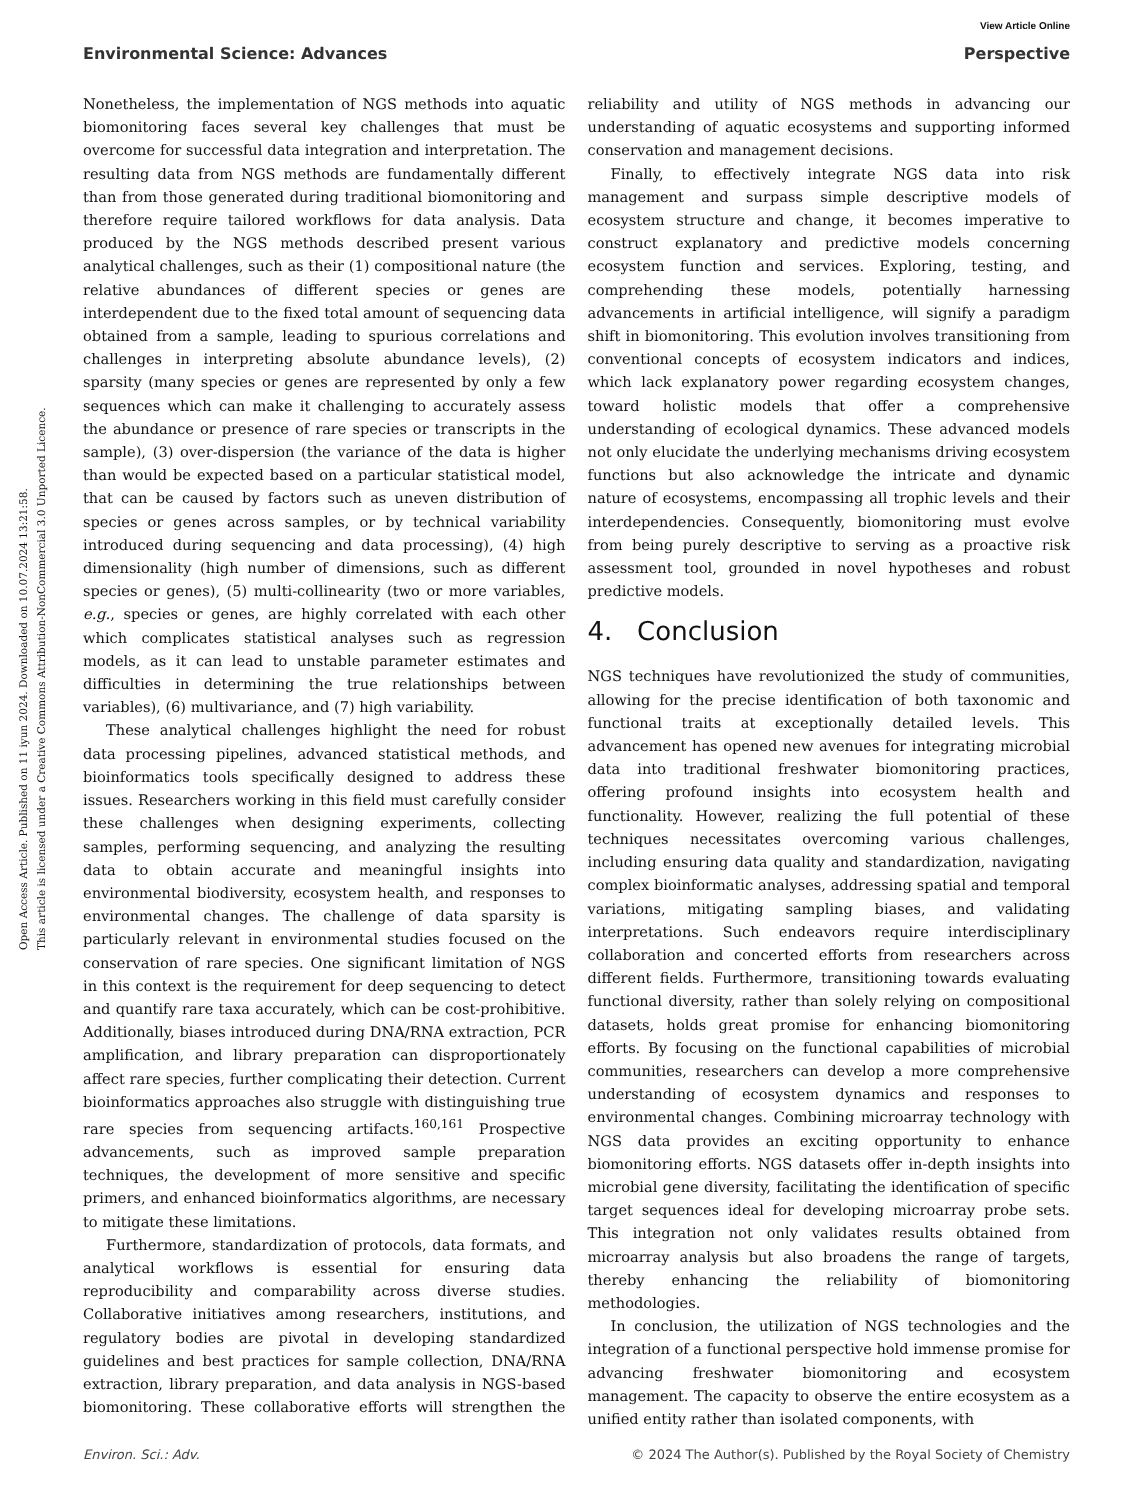View Article Online
Environmental Science: Advances Perspective
Open Access Article. Published on 11 iyun 2024. Downloaded on 10.07.2024 13:21:58.
This article is licensed under a Creative Commons Attribution-NonCommercial 3.0 Unported Licence.
Nonetheless, the implementation of NGS methods into aquatic biomonitoring faces several key challenges that must be overcome for successful data integration and interpretation. The resulting data from NGS methods are fundamentally different than from those generated during traditional biomonitoring and therefore require tailored workflows for data analysis. Data produced by the NGS methods described present various analytical challenges, such as their (1) compositional nature (the relative abundances of different species or genes are interdependent due to the fixed total amount of sequencing data obtained from a sample, leading to spurious correlations and challenges in interpreting absolute abundance levels), (2) sparsity (many species or genes are represented by only a few sequences which can make it challenging to accurately assess the abundance or presence of rare species or transcripts in the sample), (3) over-dispersion (the variance of the data is higher than would be expected based on a particular statistical model, that can be caused by factors such as uneven distribution of species or genes across samples, or by technical variability introduced during sequencing and data processing), (4) high dimensionality (high number of dimensions, such as different species or genes), (5) multi-collinearity (two or more variables, e.g., species or genes, are highly correlated with each other which complicates statistical analyses such as regression models, as it can lead to unstable parameter estimates and difficulties in determining the true relationships between variables), (6) multivariance, and (7) high variability.
These analytical challenges highlight the need for robust data processing pipelines, advanced statistical methods, and bioinformatics tools specifically designed to address these issues. Researchers working in this field must carefully consider these challenges when designing experiments, collecting samples, performing sequencing, and analyzing the resulting data to obtain accurate and meaningful insights into environmental biodiversity, ecosystem health, and responses to environmental changes. The challenge of data sparsity is particularly relevant in environmental studies focused on the conservation of rare species. One significant limitation of NGS in this context is the requirement for deep sequencing to detect and quantify rare taxa accurately, which can be cost-prohibitive. Additionally, biases introduced during DNA/RNA extraction, PCR amplification, and library preparation can disproportionately affect rare species, further complicating their detection. Current bioinformatics approaches also struggle with distinguishing true rare species from sequencing artifacts.<sup>160,161</sup> Prospective advancements, such as improved sample preparation techniques, the development of more sensitive and specific primers, and enhanced bioinformatics algorithms, are necessary to mitigate these limitations.
Furthermore, standardization of protocols, data formats, and analytical workflows is essential for ensuring data reproducibility and comparability across diverse studies. Collaborative initiatives among researchers, institutions, and regulatory bodies are pivotal in developing standardized guidelines and best practices for sample collection, DNA/RNA extraction, library preparation, and data analysis in NGS-based biomonitoring. These collaborative efforts will strengthen the reliability and utility of NGS methods in advancing our understanding of aquatic ecosystems and supporting informed conservation and management decisions.
Finally, to effectively integrate NGS data into risk management and surpass simple descriptive models of ecosystem structure and change, it becomes imperative to construct explanatory and predictive models concerning ecosystem function and services. Exploring, testing, and comprehending these models, potentially harnessing advancements in artificial intelligence, will signify a paradigm shift in biomonitoring. This evolution involves transitioning from conventional concepts of ecosystem indicators and indices, which lack explanatory power regarding ecosystem changes, toward holistic models that offer a comprehensive understanding of ecological dynamics. These advanced models not only elucidate the underlying mechanisms driving ecosystem functions but also acknowledge the intricate and dynamic nature of ecosystems, encompassing all trophic levels and their interdependencies. Consequently, biomonitoring must evolve from being purely descriptive to serving as a proactive risk assessment tool, grounded in novel hypotheses and robust predictive models.
4. Conclusion
NGS techniques have revolutionized the study of communities, allowing for the precise identification of both taxonomic and functional traits at exceptionally detailed levels. This advancement has opened new avenues for integrating microbial data into traditional freshwater biomonitoring practices, offering profound insights into ecosystem health and functionality. However, realizing the full potential of these techniques necessitates overcoming various challenges, including ensuring data quality and standardization, navigating complex bioinformatic analyses, addressing spatial and temporal variations, mitigating sampling biases, and validating interpretations. Such endeavors require interdisciplinary collaboration and concerted efforts from researchers across different fields. Furthermore, transitioning towards evaluating functional diversity, rather than solely relying on compositional datasets, holds great promise for enhancing biomonitoring efforts. By focusing on the functional capabilities of microbial communities, researchers can develop a more comprehensive understanding of ecosystem dynamics and responses to environmental changes. Combining microarray technology with NGS data provides an exciting opportunity to enhance biomonitoring efforts. NGS datasets offer in-depth insights into microbial gene diversity, facilitating the identification of specific target sequences ideal for developing microarray probe sets. This integration not only validates results obtained from microarray analysis but also broadens the range of targets, thereby enhancing the reliability of biomonitoring methodologies.
In conclusion, the utilization of NGS technologies and the integration of a functional perspective hold immense promise for advancing freshwater biomonitoring and ecosystem management. The capacity to observe the entire ecosystem as a unified entity rather than isolated components, with
Environ. Sci.: Adv. © 2024 The Author(s). Published by the Royal Society of Chemistry